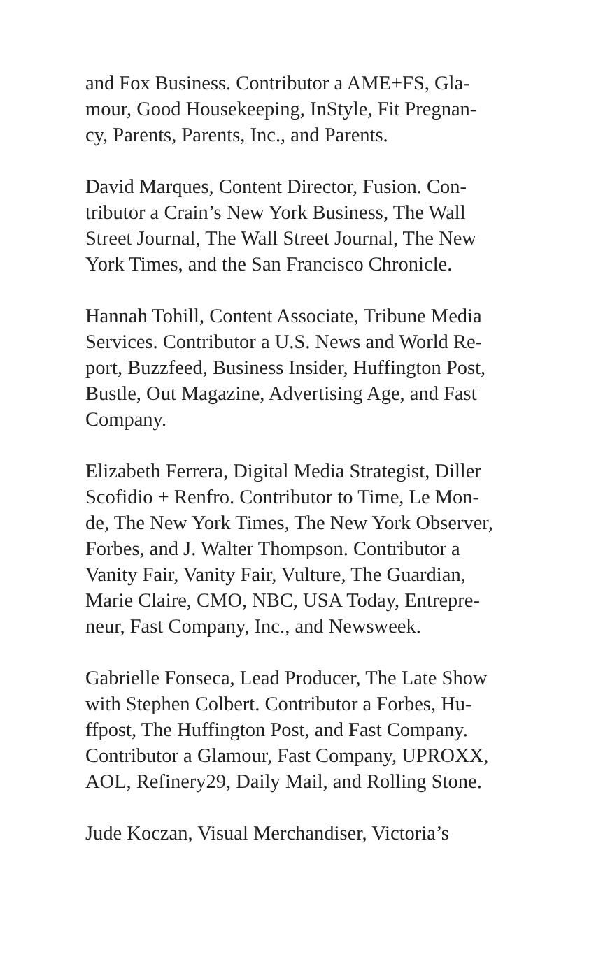and Fox Business. Contributor a AME+FS, Gla-
mour, Good Housekeeping, InStyle, Fit Pregnan-
cy, Parents, Parents, Inc., and Parents.
David Marques, Content Director, Fusion. Con-
tributor a Crain’s New York Business, The Wall
Street Journal, The Wall Street Journal, The New
York Times, and the San Francisco Chronicle.
Hannah Tohill, Content Associate, Tribune Media
Services. Contributor a U.S. News and World Re-
port, Buzzfeed, Business Insider, Huffington Post,
Bustle, Out Magazine, Advertising Age, and Fast
Company.
Elizabeth Ferrera, Digital Media Strategist, Diller
Scofidio + Renfro. Contributor to Time, Le Mon-
de, The New York Times, The New York Observer,
Forbes, and J. Walter Thompson. Contributor a
Vanity Fair, Vanity Fair, Vulture, The Guardian,
Marie Claire, CMO, NBC, USA Today, Entrepre-
neur, Fast Company, Inc., and Newsweek.
Gabrielle Fonseca, Lead Producer, The Late Show
with Stephen Colbert. Contributor a Forbes, Hu-
ffpost, The Huffington Post, and Fast Company.
Contributor a Glamour, Fast Company, UPROXX,
AOL, Refinery29, Daily Mail, and Rolling Stone.
Jude Koczan, Visual Merchandiser, Victoria’s